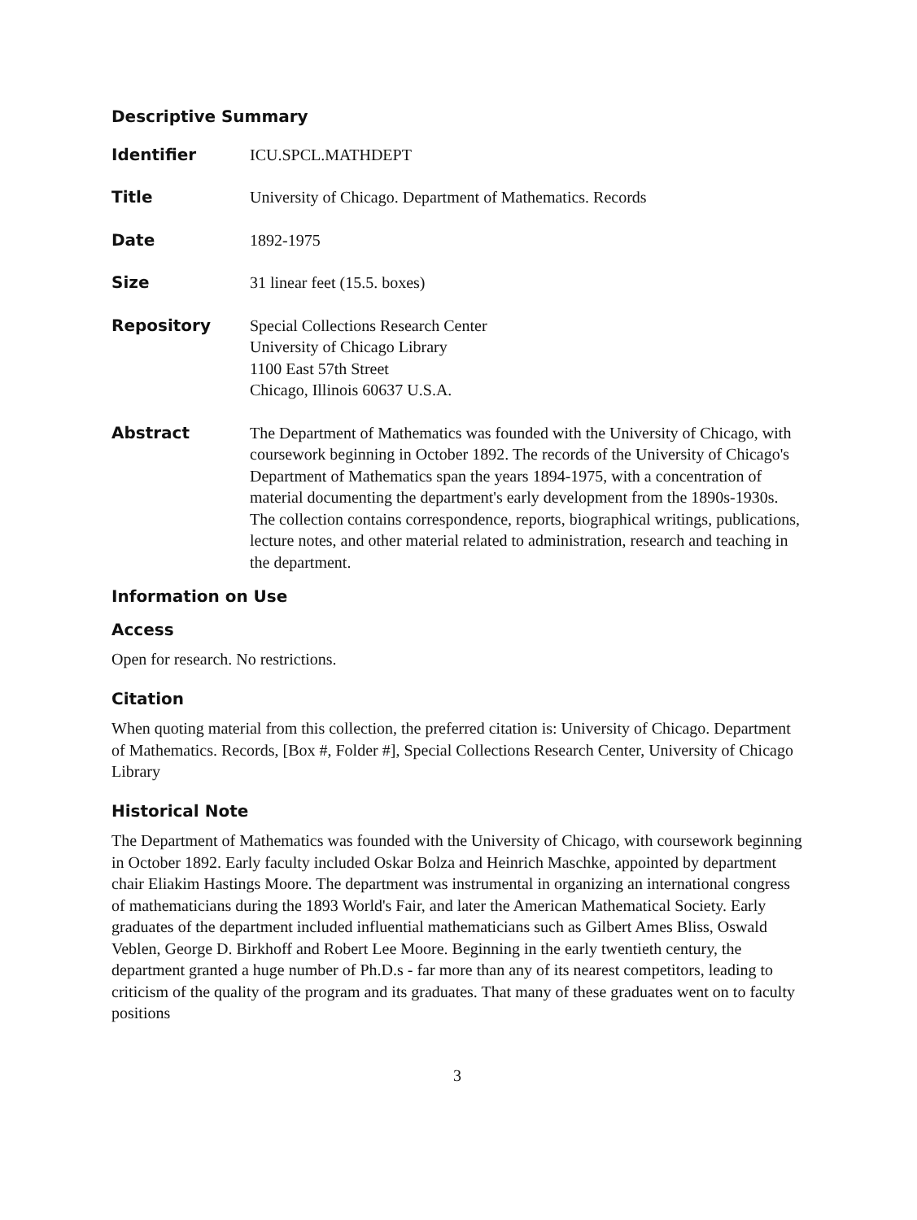Descriptive Summary
| Identifier | ICU.SPCL.MATHDEPT |
| Title | University of Chicago. Department of Mathematics. Records |
| Date | 1892-1975 |
| Size | 31 linear feet (15.5. boxes) |
| Repository | Special Collections Research Center University of Chicago Library 1100 East 57th Street Chicago, Illinois 60637 U.S.A. |
| Abstract | The Department of Mathematics was founded with the University of Chicago, with coursework beginning in October 1892. The records of the University of Chicago's Department of Mathematics span the years 1894-1975, with a concentration of material documenting the department's early development from the 1890s-1930s. The collection contains correspondence, reports, biographical writings, publications, lecture notes, and other material related to administration, research and teaching in the department. |
Information on Use
Access
Open for research. No restrictions.
Citation
When quoting material from this collection, the preferred citation is: University of Chicago. Department of Mathematics. Records, [Box #, Folder #], Special Collections Research Center, University of Chicago Library
Historical Note
The Department of Mathematics was founded with the University of Chicago, with coursework beginning in October 1892. Early faculty included Oskar Bolza and Heinrich Maschke, appointed by department chair Eliakim Hastings Moore. The department was instrumental in organizing an international congress of mathematicians during the 1893 World's Fair, and later the American Mathematical Society. Early graduates of the department included influential mathematicians such as Gilbert Ames Bliss, Oswald Veblen, George D. Birkhoff and Robert Lee Moore. Beginning in the early twentieth century, the department granted a huge number of Ph.D.s - far more than any of its nearest competitors, leading to criticism of the quality of the program and its graduates. That many of these graduates went on to faculty positions
3